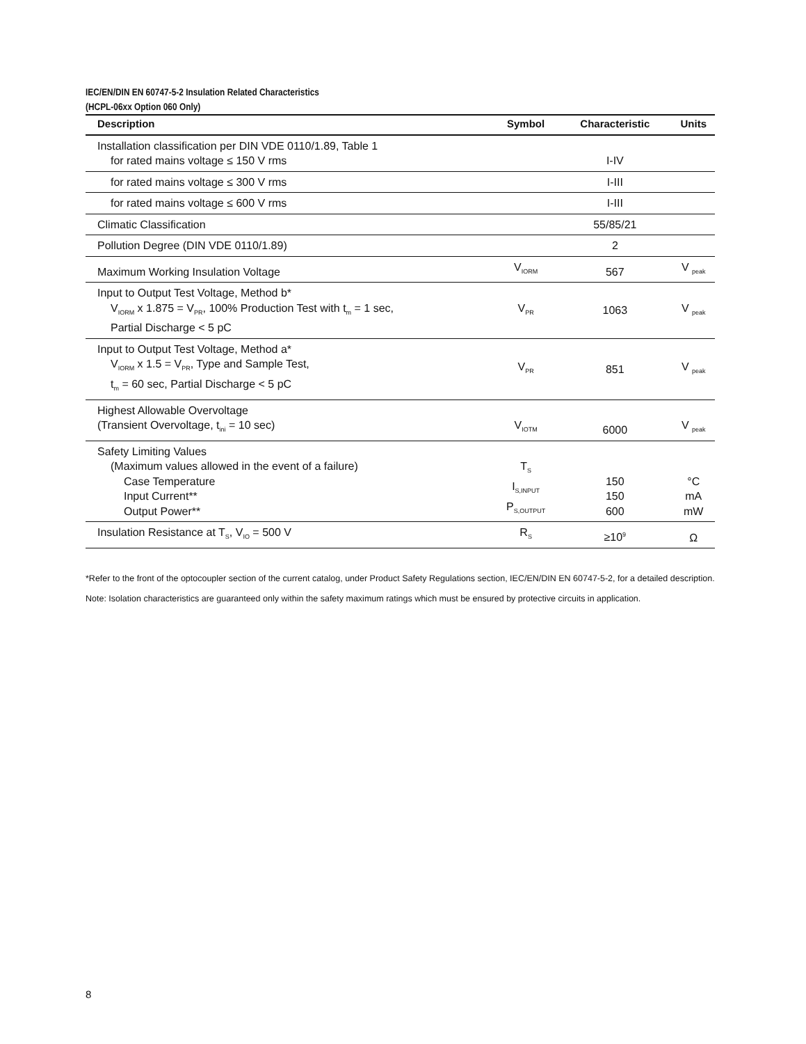IEC/EN/DIN EN 60747-5-2 Insulation Related Characteristics
(HCPL-06xx Option 060 Only)
| Description | Symbol | Characteristic | Units |
| --- | --- | --- | --- |
| Installation classification per DIN VDE 0110/1.89, Table 1 for rated mains voltage ≤ 150 V rms | | I-IV | |
| for rated mains voltage ≤ 300 V rms | | I-III | |
| for rated mains voltage ≤ 600 V rms | | I-III | |
| Climatic Classification | | 55/85/21 | |
| Pollution Degree (DIN VDE 0110/1.89) | | 2 | |
| Maximum Working Insulation Voltage | V<sub>IORM</sub> | 567 | V <sub>peak</sub> |
| Input to Output Test Voltage, Method b* V<sub>IORM</sub> x 1.875 = V<sub>PR</sub>, 100% Production Test with t<sub>m</sub> = 1 sec, Partial Discharge < 5 pC | V<sub>PR</sub> | 1063 | V <sub>peak</sub> |
| Input to Output Test Voltage, Method a* V<sub>IORM</sub> x 1.5 = V<sub>PR</sub>, Type and Sample Test, t<sub>m</sub> = 60 sec, Partial Discharge < 5 pC | V<sub>PR</sub> | 851 | V <sub>peak</sub> |
| Highest Allowable Overvoltage (Transient Overvoltage, t<sub>ini</sub> = 10 sec) | V<sub>IOTM</sub> | 6000 | V <sub>peak</sub> |
| Safety Limiting Values (Maximum values allowed in the event of a failure) Case Temperature Input Current** Output Power** | T<sub>S</sub> I<sub>S,INPUT</sub> P<sub>S,OUTPUT</sub> | 150 150 600 | °C mA mW |
| Insulation Resistance at T<sub>S</sub>, V<sub>IO</sub> = 500 V | R<sub>S</sub> | ≥10<sup>9</sup> | Ω |
*Refer to the front of the optocoupler section of the current catalog, under Product Safety Regulations section, IEC/EN/DIN EN 60747-5-2, for a detailed description.
Note: Isolation characteristics are guaranteed only within the safety maximum ratings which must be ensured by protective circuits in application.
8